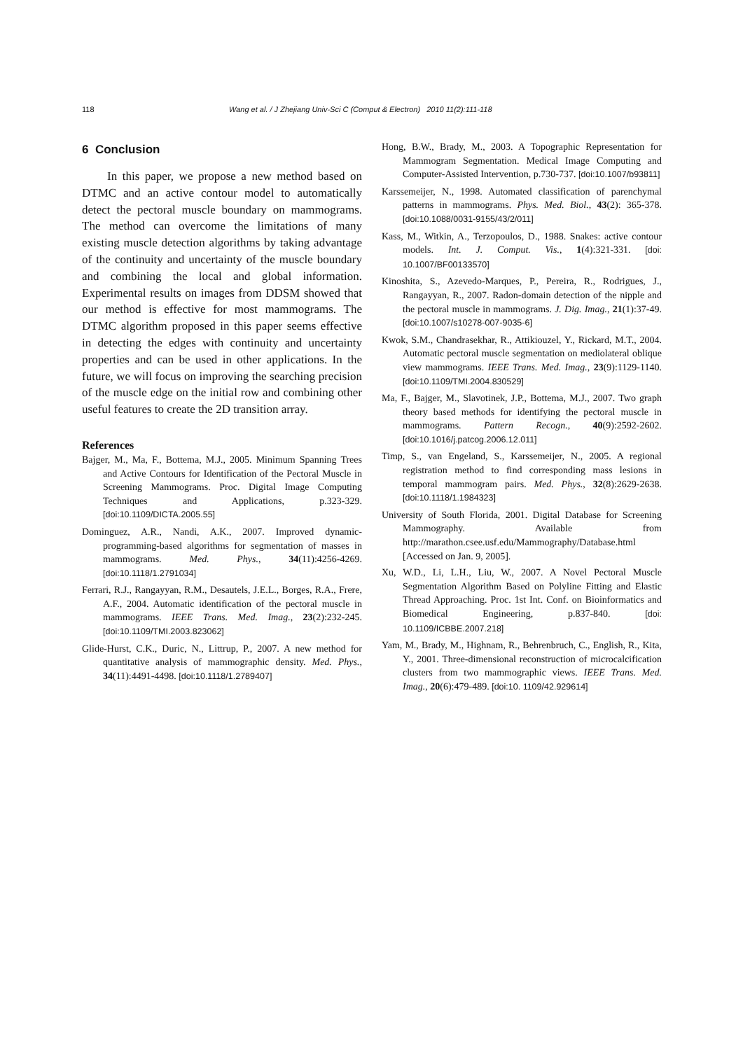118 Wang et al. / J Zhejiang Univ-Sci C (Comput & Electron) 2010 11(2):111-118
6 Conclusion
In this paper, we propose a new method based on DTMC and an active contour model to automatically detect the pectoral muscle boundary on mammograms. The method can overcome the limitations of many existing muscle detection algorithms by taking advantage of the continuity and uncertainty of the muscle boundary and combining the local and global information. Experimental results on images from DDSM showed that our method is effective for most mammograms. The DTMC algorithm proposed in this paper seems effective in detecting the edges with continuity and uncertainty properties and can be used in other applications. In the future, we will focus on improving the searching precision of the muscle edge on the initial row and combining other useful features to create the 2D transition array.
References
Bajger, M., Ma, F., Bottema, M.J., 2005. Minimum Spanning Trees and Active Contours for Identification of the Pectoral Muscle in Screening Mammograms. Proc. Digital Image Computing Techniques and Applications, p.323-329. [doi:10.1109/DICTA.2005.55]
Dominguez, A.R., Nandi, A.K., 2007. Improved dynamic-programming-based algorithms for segmentation of masses in mammograms. Med. Phys., 34(11):4256-4269. [doi:10.1118/1.2791034]
Ferrari, R.J., Rangayyan, R.M., Desautels, J.E.L., Borges, R.A., Frere, A.F., 2004. Automatic identification of the pectoral muscle in mammograms. IEEE Trans. Med. Imag., 23(2):232-245. [doi:10.1109/TMI.2003.823062]
Glide-Hurst, C.K., Duric, N., Littrup, P., 2007. A new method for quantitative analysis of mammographic density. Med. Phys., 34(11):4491-4498. [doi:10.1118/1.2789407]
Hong, B.W., Brady, M., 2003. A Topographic Representation for Mammogram Segmentation. Medical Image Computing and Computer-Assisted Intervention, p.730-737. [doi:10.1007/b93811]
Karssemeijer, N., 1998. Automated classification of parenchymal patterns in mammograms. Phys. Med. Biol., 43(2): 365-378. [doi:10.1088/0031-9155/43/2/011]
Kass, M., Witkin, A., Terzopoulos, D., 1988. Snakes: active contour models. Int. J. Comput. Vis., 1(4):321-331. [doi: 10.1007/BF00133570]
Kinoshita, S., Azevedo-Marques, P., Pereira, R., Rodrigues, J., Rangayyan, R., 2007. Radon-domain detection of the nipple and the pectoral muscle in mammograms. J. Dig. Imag., 21(1):37-49. [doi:10.1007/s10278-007-9035-6]
Kwok, S.M., Chandrasekhar, R., Attikiouzel, Y., Rickard, M.T., 2004. Automatic pectoral muscle segmentation on mediolateral oblique view mammograms. IEEE Trans. Med. Imag., 23(9):1129-1140. [doi:10.1109/TMI.2004.830529]
Ma, F., Bajger, M., Slavotinek, J.P., Bottema, M.J., 2007. Two graph theory based methods for identifying the pectoral muscle in mammograms. Pattern Recogn., 40(9):2592-2602. [doi:10.1016/j.patcog.2006.12.011]
Timp, S., van Engeland, S., Karssemeijer, N., 2005. A regional registration method to find corresponding mass lesions in temporal mammogram pairs. Med. Phys., 32(8):2629-2638. [doi:10.1118/1.1984323]
University of South Florida, 2001. Digital Database for Screening Mammography. Available from http://marathon.csee.usf.edu/Mammography/Database.html [Accessed on Jan. 9, 2005].
Xu, W.D., Li, L.H., Liu, W., 2007. A Novel Pectoral Muscle Segmentation Algorithm Based on Polyline Fitting and Elastic Thread Approaching. Proc. 1st Int. Conf. on Bioinformatics and Biomedical Engineering, p.837-840. [doi: 10.1109/ICBBE.2007.218]
Yam, M., Brady, M., Highnam, R., Behrenbruch, C., English, R., Kita, Y., 2001. Three-dimensional reconstruction of microcalcification clusters from two mammographic views. IEEE Trans. Med. Imag., 20(6):479-489. [doi:10. 1109/42.929614]